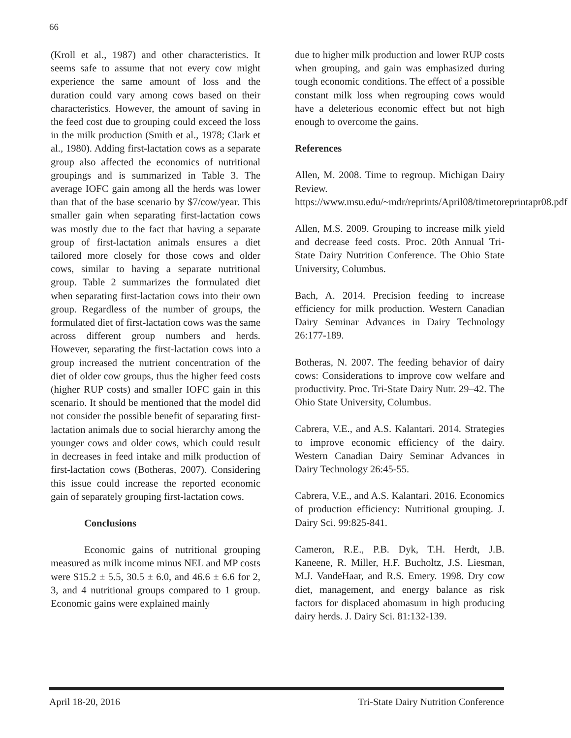66
(Kroll et al., 1987) and other characteristics. It seems safe to assume that not every cow might experience the same amount of loss and the duration could vary among cows based on their characteristics. However, the amount of saving in the feed cost due to grouping could exceed the loss in the milk production (Smith et al., 1978; Clark et al., 1980). Adding first-lactation cows as a separate group also affected the economics of nutritional groupings and is summarized in Table 3. The average IOFC gain among all the herds was lower than that of the base scenario by $7/cow/year. This smaller gain when separating first-lactation cows was mostly due to the fact that having a separate group of first-lactation animals ensures a diet tailored more closely for those cows and older cows, similar to having a separate nutritional group. Table 2 summarizes the formulated diet when separating first-lactation cows into their own group. Regardless of the number of groups, the formulated diet of first-lactation cows was the same across different group numbers and herds. However, separating the first-lactation cows into a group increased the nutrient concentration of the diet of older cow groups, thus the higher feed costs (higher RUP costs) and smaller IOFC gain in this scenario. It should be mentioned that the model did not consider the possible benefit of separating first-lactation animals due to social hierarchy among the younger cows and older cows, which could result in decreases in feed intake and milk production of first-lactation cows (Botheras, 2007). Considering this issue could increase the reported economic gain of separately grouping first-lactation cows.
Conclusions
Economic gains of nutritional grouping measured as milk income minus NEL and MP costs were $15.2 ± 5.5, 30.5 ± 6.0, and 46.6 ± 6.6 for 2, 3, and 4 nutritional groups compared to 1 group. Economic gains were explained mainly
due to higher milk production and lower RUP costs when grouping, and gain was emphasized during tough economic conditions. The effect of a possible constant milk loss when regrouping cows would have a deleterious economic effect but not high enough to overcome the gains.
References
Allen, M. 2008. Time to regroup. Michigan Dairy Review. https://www.msu.edu/~mdr/reprints/April08/timetoreprintapr08.pdf
Allen, M.S. 2009. Grouping to increase milk yield and decrease feed costs. Proc. 20th Annual Tri-State Dairy Nutrition Conference. The Ohio State University, Columbus.
Bach, A. 2014. Precision feeding to increase efficiency for milk production. Western Canadian Dairy Seminar Advances in Dairy Technology 26:177-189.
Botheras, N. 2007. The feeding behavior of dairy cows: Considerations to improve cow welfare and productivity. Proc. Tri-State Dairy Nutr. 29–42. The Ohio State University, Columbus.
Cabrera, V.E., and A.S. Kalantari. 2014. Strategies to improve economic efficiency of the dairy. Western Canadian Dairy Seminar Advances in Dairy Technology 26:45-55.
Cabrera, V.E., and A.S. Kalantari. 2016. Economics of production efficiency: Nutritional grouping. J. Dairy Sci. 99:825-841.
Cameron, R.E., P.B. Dyk, T.H. Herdt, J.B. Kaneene, R. Miller, H.F. Bucholtz, J.S. Liesman, M.J. VandeHaar, and R.S. Emery. 1998. Dry cow diet, management, and energy balance as risk factors for displaced abomasum in high producing dairy herds. J. Dairy Sci. 81:132-139.
April 18-20, 2016 Tri-State Dairy Nutrition Conference